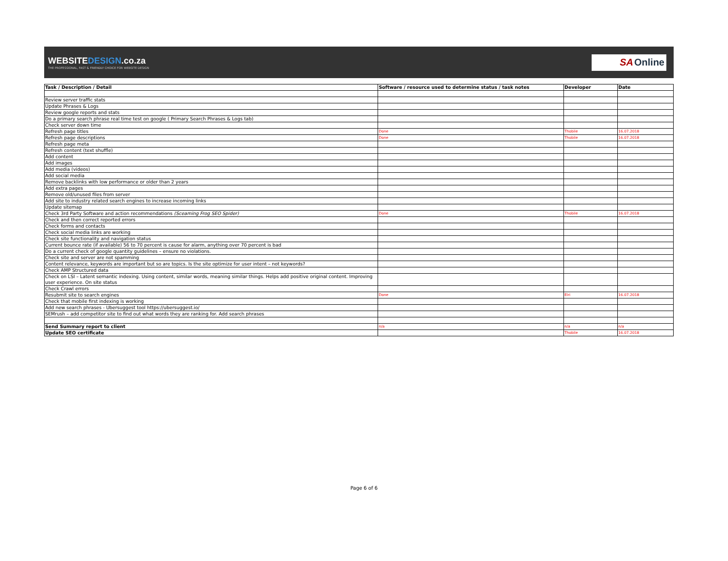WEBSITEDESIGN.co.za
THE PROFESSIONAL, FAST & FRIENDLY CHOICE FOR WEBSITE DESIGN
SA Online
| Task / Description / Detail | Software / resource used to determine status / task notes | Developer | Date |
| --- | --- | --- | --- |
| Review server traffic stats | | | |
| Update Phrases & Logs | | | |
| Review google reports and stats | | | |
| Do a primary search phrase real time test on google ( Primary Search Phrases & Logs tab) | | | |
| Check server down time | | | |
| Refresh page titles | Done | Thobile | 16.07.2018 |
| Refresh page descriptions | Done | Thobile | 16.07.2018 |
| Refresh page meta | | | |
| Refresh content (text shuffle) | | | |
| Add content | | | |
| Add images | | | |
| Add media (videos) | | | |
| Add social media | | | |
| Remove backlinks with low performance or older than 2 years | | | |
| Add extra pages | | | |
| Remove old/unused files from server | | | |
| Add site to industry related search engines to increase incoming links | | | |
| Update sitemap | | | |
| Check 3rd Party Software and action recommendations (Sceaming Frog SEO Spider) | Done | Thobile | 16.07.2018 |
| Check and then correct reported errors | | | |
| Check forms and contacts | | | |
| Check social media links are working | | | |
| Check site functionality and navigation status | | | |
| Current bounce rate (if available) 56 to 70 percent is cause for alarm, anything over 70 percent is bad | | | |
| Do a current check of google quantity guidelines – ensure no violations. | | | |
| Check site and server are not spamming | | | |
| Content relevance, keywords are important but so are topics. Is the site optimize for user intent – not keywords? | | | |
| Check AMP Structured data | | | |
| Check on LSI – Latent semantic indexing. Using content, similar words, meaning similar things. Helps add positive original content. Improving user experience. On site status | | | |
| Check Crawl errors | | | |
| Resubmit site to search engines | Done | Elri | 16.07.2018 |
| Check that mobile first indexing is working | | | |
| Add new search phrases - Ubersuggest tool https://ubersuggest.io/ | | | |
| SEMrush – add competitor site to find out what words they are ranking for. Add search phrases | | | |
| Send Summary report to client | n/a | n/a | n/a |
| Update SEO certificate | | Thobile | 16.07.2018 |
Page 6 of 6